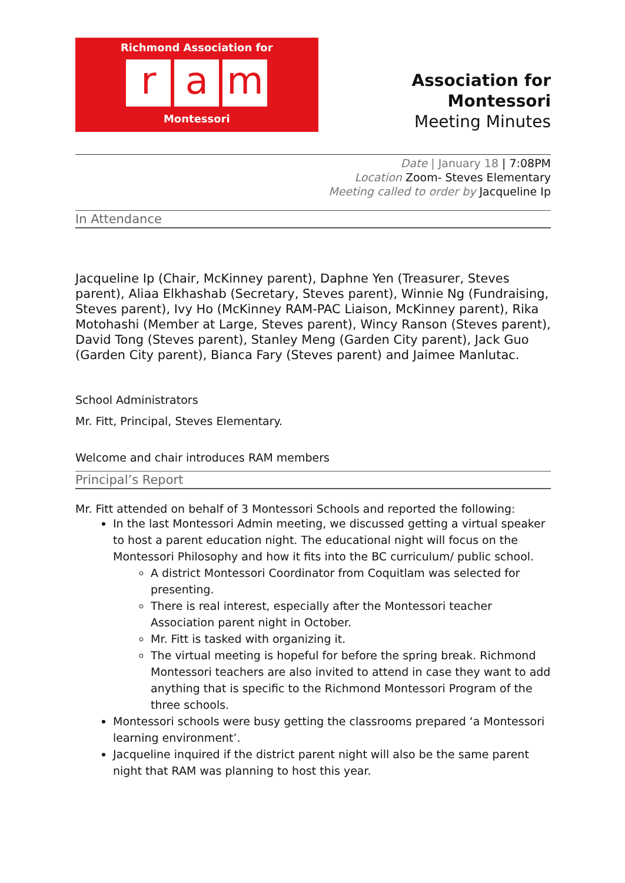Richmond Association for
ra m
Montessori
Association for Montessori
Meeting Minutes
Date | January 18 | 7:08PM
Location Zoom- Steves Elementary
Meeting called to order by Jacqueline Ip
In Attendance
Jacqueline Ip (Chair, McKinney parent), Daphne Yen (Treasurer, Steves parent), Aliaa Elkhashab (Secretary, Steves parent), Winnie Ng (Fundraising, Steves parent), Ivy Ho (McKinney RAM-PAC Liaison, McKinney parent), Rika Motohashi (Member at Large, Steves parent), Wincy Ranson (Steves parent), David Tong (Steves parent), Stanley Meng (Garden City parent), Jack Guo (Garden City parent), Bianca Fary (Steves parent) and Jaimee Manlutac.
School Administrators
Mr. Fitt, Principal, Steves Elementary.
Welcome and chair introduces RAM members
Principal’s Report
Mr. Fitt attended on behalf of 3 Montessori Schools and reported the following:
In the last Montessori Admin meeting, we discussed getting a virtual speaker to host a parent education night. The educational night will focus on the Montessori Philosophy and how it fits into the BC curriculum/ public school.
A district Montessori Coordinator from Coquitlam was selected for presenting.
There is real interest, especially after the Montessori teacher Association parent night in October.
Mr. Fitt is tasked with organizing it.
The virtual meeting is hopeful for before the spring break. Richmond Montessori teachers are also invited to attend in case they want to add anything that is specific to the Richmond Montessori Program of the three schools.
Montessori schools were busy getting the classrooms prepared ‘a Montessori learning environment’.
Jacqueline inquired if the district parent night will also be the same parent night that RAM was planning to host this year.